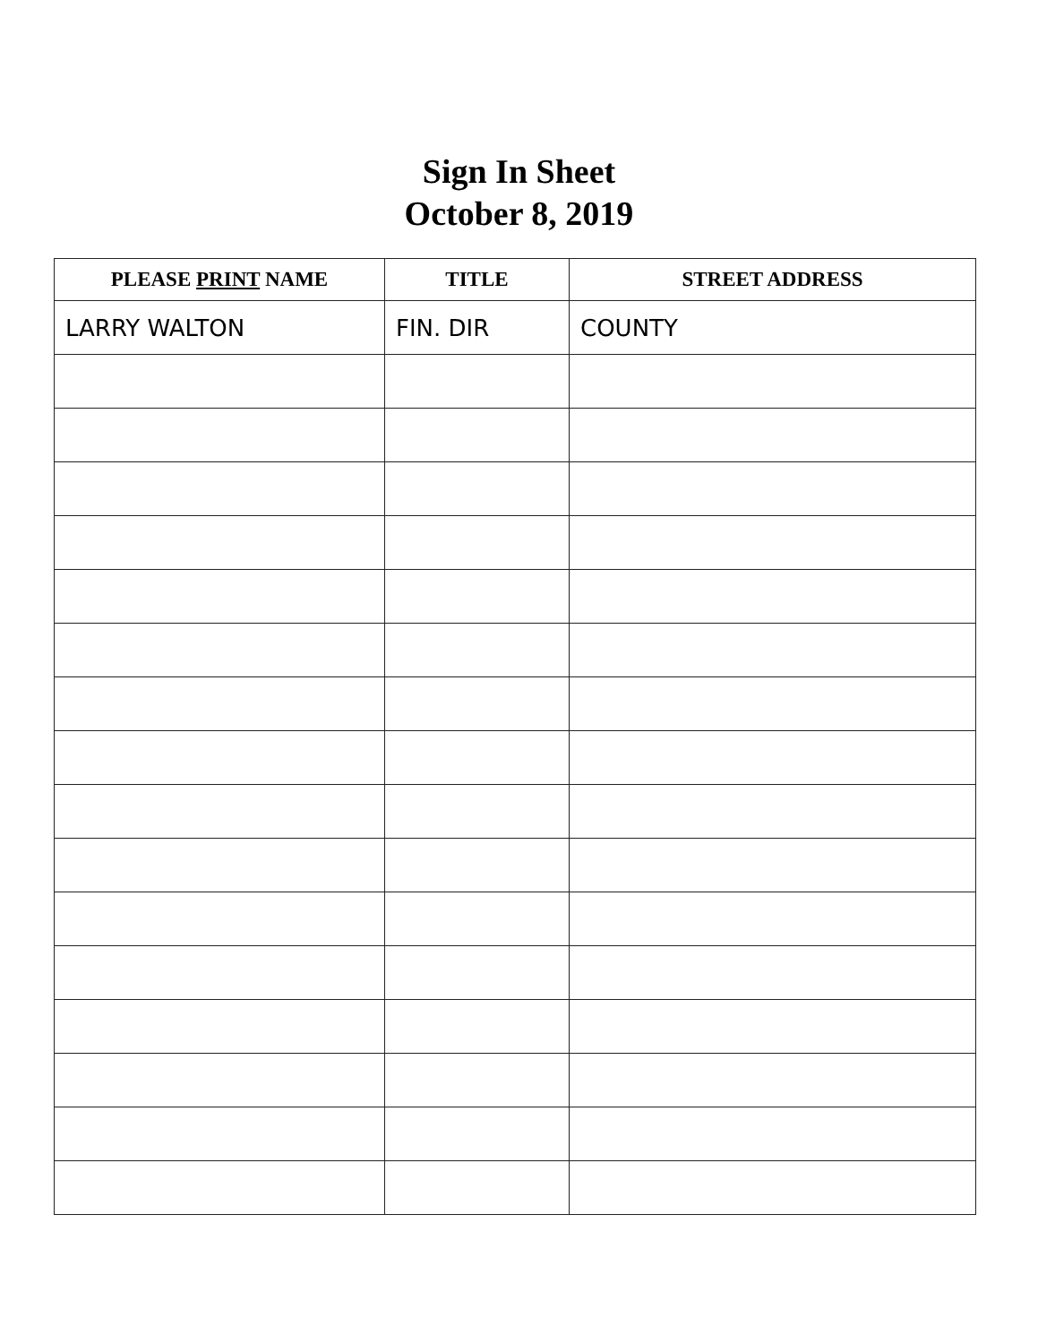Sign In Sheet
October 8, 2019
| PLEASE PRINT NAME | TITLE | STREET ADDRESS |
| --- | --- | --- |
| LARRY WALTON | FIN. DIR | COUNTY |